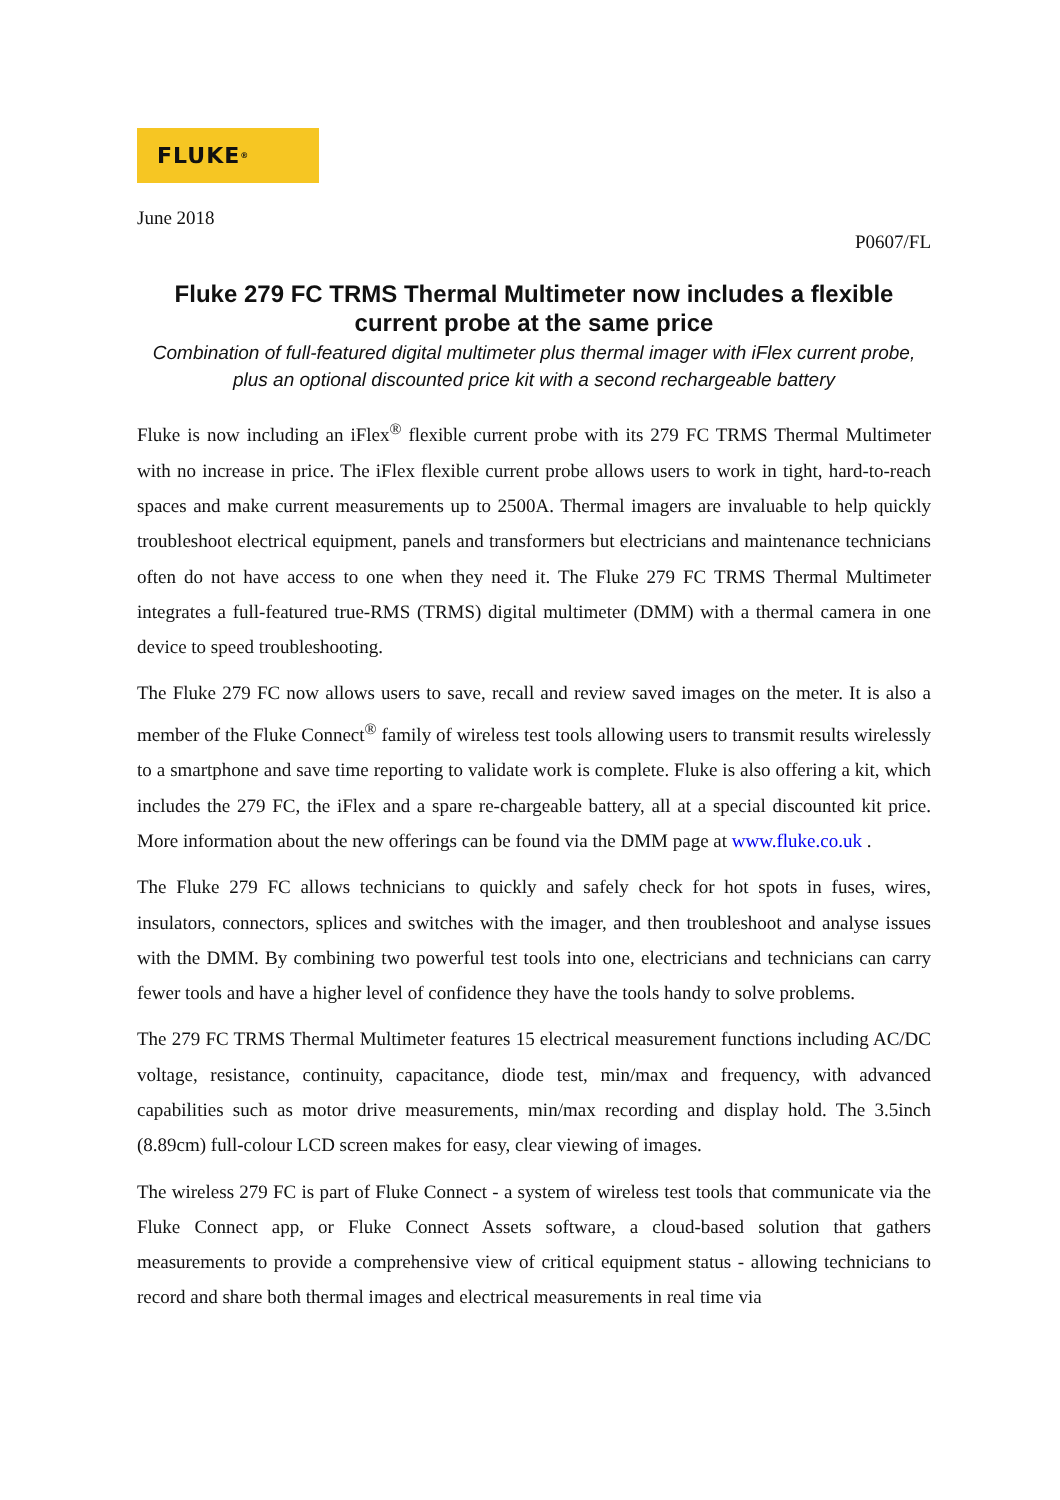FLUKE ®
June 2018
P0607/FL
Fluke 279 FC TRMS Thermal Multimeter now includes a flexible current probe at the same price
Combination of full-featured digital multimeter plus thermal imager with iFlex current probe, plus an optional discounted price kit with a second rechargeable battery
Fluke is now including an iFlex<sup>®</sup> flexible current probe with its 279 FC TRMS Thermal Multimeter with no increase in price. The iFlex flexible current probe allows users to work in tight, hard-to-reach spaces and make current measurements up to 2500A. Thermal imagers are invaluable to help quickly troubleshoot electrical equipment, panels and transformers but electricians and maintenance technicians often do not have access to one when they need it. The Fluke 279 FC TRMS Thermal Multimeter integrates a full-featured true-RMS (TRMS) digital multimeter (DMM) with a thermal camera in one device to speed troubleshooting.
The Fluke 279 FC now allows users to save, recall and review saved images on the meter. It is also a member of the Fluke Connect<sup>®</sup> family of wireless test tools allowing users to transmit results wirelessly to a smartphone and save time reporting to validate work is complete. Fluke is also offering a kit, which includes the 279 FC, the iFlex and a spare re-chargeable battery, all at a special discounted kit price. More information about the new offerings can be found via the DMM page at www.fluke.co.uk .
The Fluke 279 FC allows technicians to quickly and safely check for hot spots in fuses, wires, insulators, connectors, splices and switches with the imager, and then troubleshoot and analyse issues with the DMM. By combining two powerful test tools into one, electricians and technicians can carry fewer tools and have a higher level of confidence they have the tools handy to solve problems.
The 279 FC TRMS Thermal Multimeter features 15 electrical measurement functions including AC/DC voltage, resistance, continuity, capacitance, diode test, min/max and frequency, with advanced capabilities such as motor drive measurements, min/max recording and display hold. The 3.5inch (8.89cm) full-colour LCD screen makes for easy, clear viewing of images.
The wireless 279 FC is part of Fluke Connect - a system of wireless test tools that communicate via the Fluke Connect app, or Fluke Connect Assets software, a cloud-based solution that gathers measurements to provide a comprehensive view of critical equipment status - allowing technicians to record and share both thermal images and electrical measurements in real time via